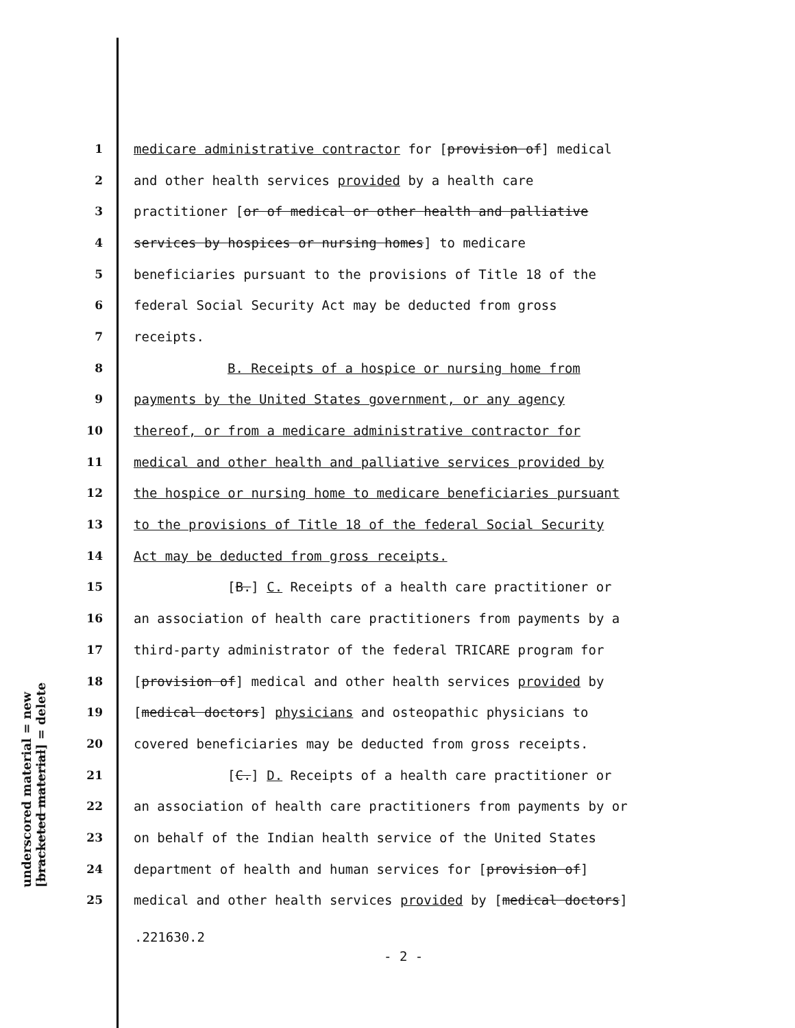underscored material = new
[bracketed material] = delete
1 medicare administrative contractor for [provision of] medical
2 and other health services provided by a health care
3 practitioner [or of medical or other health and palliative
4 services by hospices or nursing homes] to medicare
5 beneficiaries pursuant to the provisions of Title 18 of the
6 federal Social Security Act may be deducted from gross
7 receipts.
8 B. Receipts of a hospice or nursing home from
9 payments by the United States government, or any agency
10 thereof, or from a medicare administrative contractor for
11 medical and other health and palliative services provided by
12 the hospice or nursing home to medicare beneficiaries pursuant
13 to the provisions of Title 18 of the federal Social Security
14 Act may be deducted from gross receipts.
15 [B.] C. Receipts of a health care practitioner or
16 an association of health care practitioners from payments by a
17 third-party administrator of the federal TRICARE program for
18 [provision of] medical and other health services provided by
19 [medical doctors] physicians and osteopathic physicians to
20 covered beneficiaries may be deducted from gross receipts.
21 [C.] D. Receipts of a health care practitioner or
22 an association of health care practitioners from payments by or
23 on behalf of the Indian health service of the United States
24 department of health and human services for [provision of]
25 medical and other health services provided by [medical doctors]
.221630.2
- 2 -